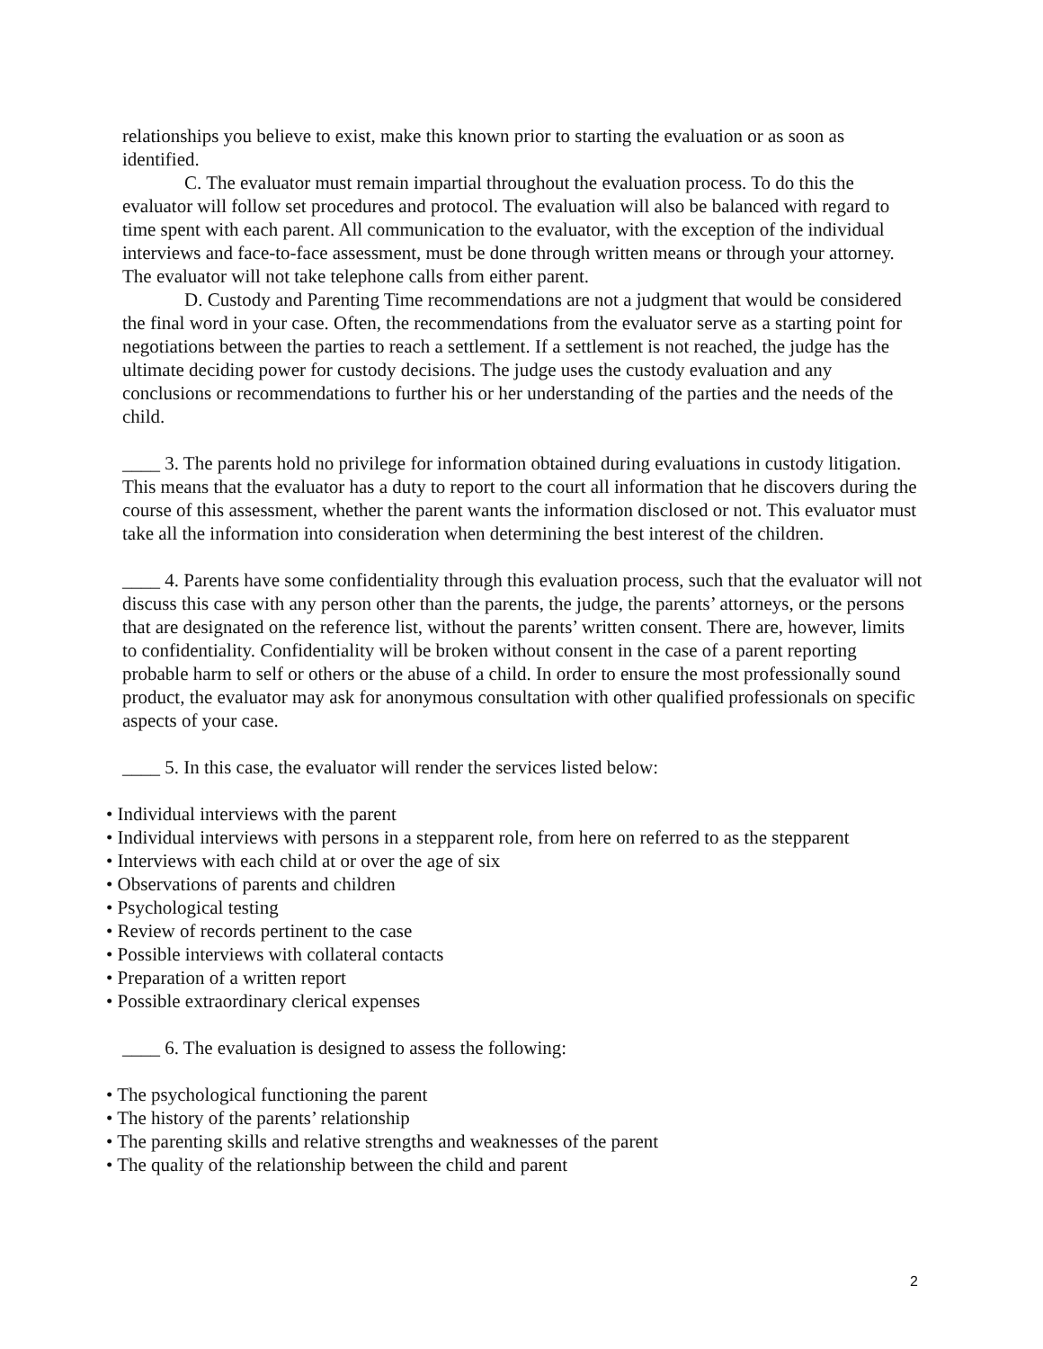relationships you believe to exist, make this known prior to starting the evaluation or as soon as identified.
C. The evaluator must remain impartial throughout the evaluation process. To do this the evaluator will follow set procedures and protocol. The evaluation will also be balanced with regard to time spent with each parent. All communication to the evaluator, with the exception of the individual interviews and face-to-face assessment, must be done through written means or through your attorney. The evaluator will not take telephone calls from either parent.
D. Custody and Parenting Time recommendations are not a judgment that would be considered the final word in your case. Often, the recommendations from the evaluator serve as a starting point for negotiations between the parties to reach a settlement. If a settlement is not reached, the judge has the ultimate deciding power for custody decisions. The judge uses the custody evaluation and any conclusions or recommendations to further his or her understanding of the parties and the needs of the child.
____ 3. The parents hold no privilege for information obtained during evaluations in custody litigation. This means that the evaluator has a duty to report to the court all information that he discovers during the course of this assessment, whether the parent wants the information disclosed or not. This evaluator must take all the information into consideration when determining the best interest of the children.
____ 4. Parents have some confidentiality through this evaluation process, such that the evaluator will not discuss this case with any person other than the parents, the judge, the parents’ attorneys, or the persons that are designated on the reference list, without the parents’ written consent. There are, however, limits to confidentiality. Confidentiality will be broken without consent in the case of a parent reporting probable harm to self or others or the abuse of a child. In order to ensure the most professionally sound product, the evaluator may ask for anonymous consultation with other qualified professionals on specific aspects of your case.
____ 5. In this case, the evaluator will render the services listed below:
• Individual interviews with the parent
• Individual interviews with persons in a stepparent role, from here on referred to as the stepparent
• Interviews with each child at or over the age of six
• Observations of parents and children
• Psychological testing
• Review of records pertinent to the case
• Possible interviews with collateral contacts
• Preparation of a written report
• Possible extraordinary clerical expenses
____ 6. The evaluation is designed to assess the following:
• The psychological functioning the parent
• The history of the parents’ relationship
• The parenting skills and relative strengths and weaknesses of the parent
• The quality of the relationship between the child and parent
2